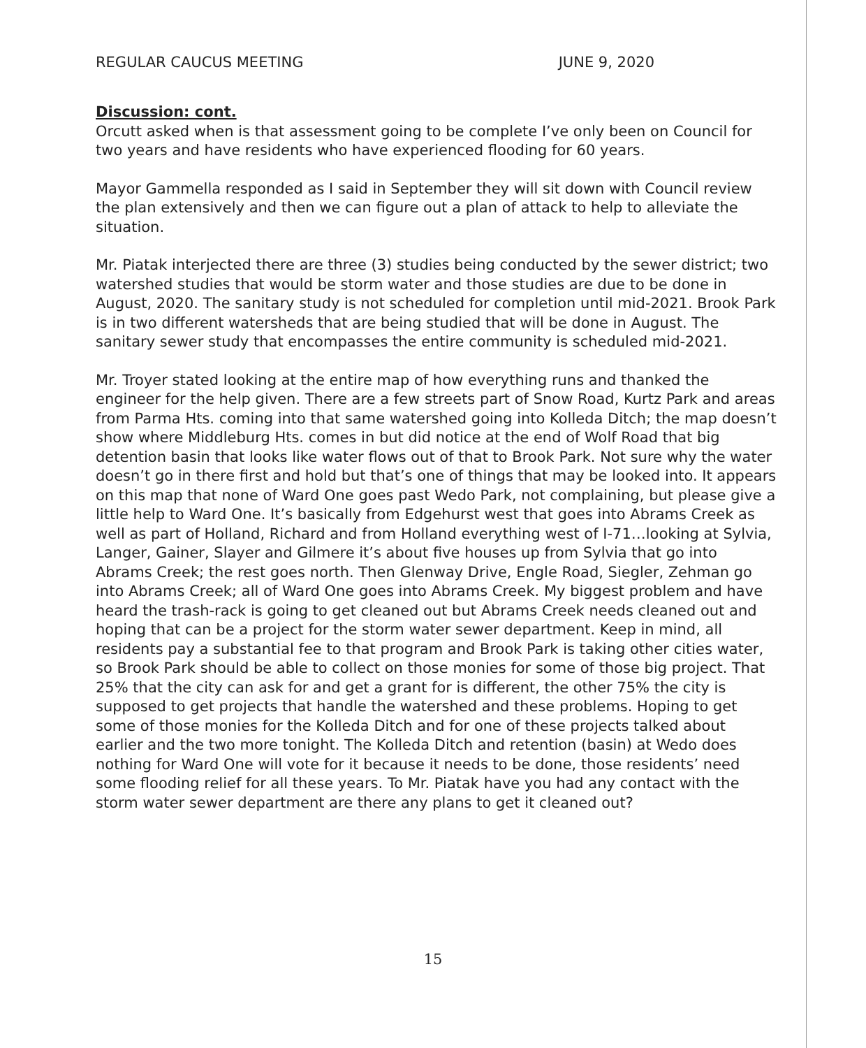REGULAR CAUCUS MEETING JUNE 9, 2020
Discussion: cont.
Orcutt asked when is that assessment going to be complete I’ve only been on Council for two years and have residents who have experienced flooding for 60 years.
Mayor Gammella responded as I said in September they will sit down with Council review the plan extensively and then we can figure out a plan of attack to help to alleviate the situation.
Mr. Piatak interjected there are three (3) studies being conducted by the sewer district; two watershed studies that would be storm water and those studies are due to be done in August, 2020. The sanitary study is not scheduled for completion until mid-2021. Brook Park is in two different watersheds that are being studied that will be done in August. The sanitary sewer study that encompasses the entire community is scheduled mid-2021.
Mr. Troyer stated looking at the entire map of how everything runs and thanked the engineer for the help given. There are a few streets part of Snow Road, Kurtz Park and areas from Parma Hts. coming into that same watershed going into Kolleda Ditch; the map doesn’t show where Middleburg Hts. comes in but did notice at the end of Wolf Road that big detention basin that looks like water flows out of that to Brook Park. Not sure why the water doesn’t go in there first and hold but that’s one of things that may be looked into. It appears on this map that none of Ward One goes past Wedo Park, not complaining, but please give a little help to Ward One. It’s basically from Edgehurst west that goes into Abrams Creek as well as part of Holland, Richard and from Holland everything west of I-71…looking at Sylvia, Langer, Gainer, Slayer and Gilmere it’s about five houses up from Sylvia that go into Abrams Creek; the rest goes north. Then Glenway Drive, Engle Road, Siegler, Zehman go into Abrams Creek; all of Ward One goes into Abrams Creek. My biggest problem and have heard the trash-rack is going to get cleaned out but Abrams Creek needs cleaned out and hoping that can be a project for the storm water sewer department. Keep in mind, all residents pay a substantial fee to that program and Brook Park is taking other cities water, so Brook Park should be able to collect on those monies for some of those big project. That 25% that the city can ask for and get a grant for is different, the other 75% the city is supposed to get projects that handle the watershed and these problems. Hoping to get some of those monies for the Kolleda Ditch and for one of these projects talked about earlier and the two more tonight. The Kolleda Ditch and retention (basin) at Wedo does nothing for Ward One will vote for it because it needs to be done, those residents’ need some flooding relief for all these years. To Mr. Piatak have you had any contact with the storm water sewer department are there any plans to get it cleaned out?
15